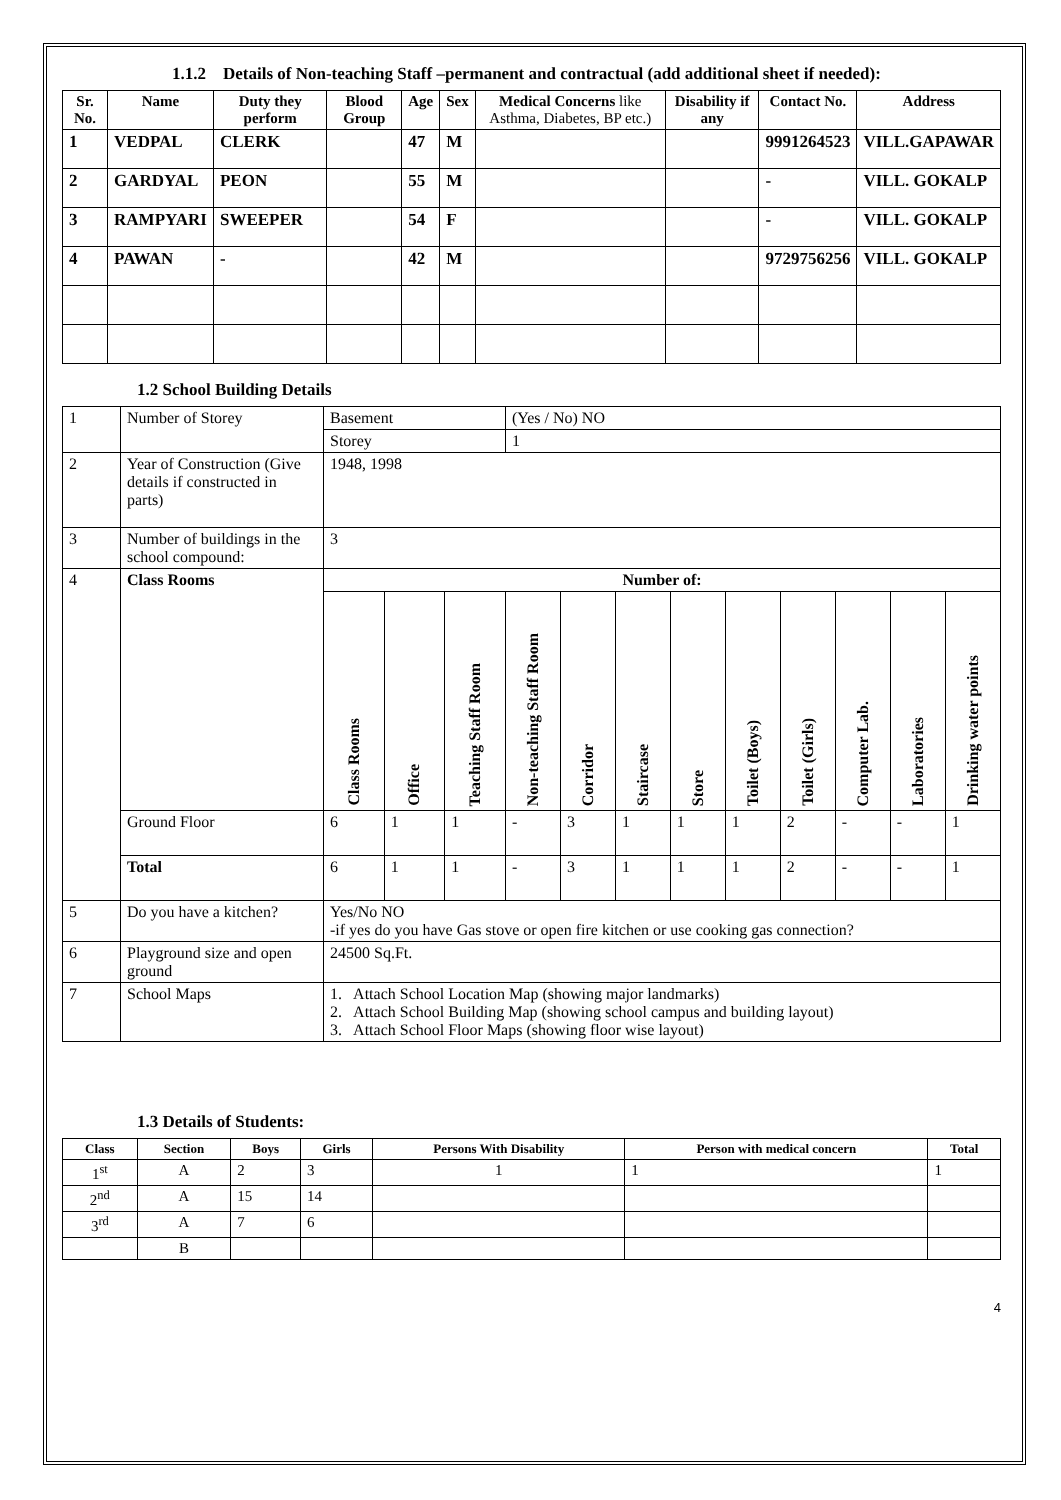1.1.2 Details of Non-teaching Staff –permanent and contractual (add additional sheet if needed):
| Sr. No. | Name | Duty they perform | Blood Group | Age | Sex | Medical Concerns like Asthma, Diabetes, BP etc.) | Disability if any | Contact No. | Address |
| --- | --- | --- | --- | --- | --- | --- | --- | --- | --- |
| 1 | VEDPAL | CLERK | | 47 | M | | | 9991264523 | VILL.GAPAWAR |
| 2 | GARDYAL | PEON | | 55 | M | | | - | VILL. GOKALP |
| 3 | RAMPYARI | SWEEPER | | 54 | F | | | - | VILL. GOKALP |
| 4 | PAWAN | - | | 42 | M | | | 9729756256 | VILL. GOKALP |
1.2 School Building Details
| 1 | Number of Storey | Basement | | | (Yes / No) NO | | | | | | | | |
| | | Storey | | | 1 | | | | | | | | |
| 2 | Year of Construction (Give details if constructed in parts) | 1948, 1998 | | | | | | | | | | | |
| 3 | Number of buildings in the school compound: | 3 | | | | | | | | | | | |
| 4 | Class Rooms | Number of: | | | | | | | | | | | |
| | | Class Rooms | Office | Teaching Staff Room | Non-teaching Staff Room | Corridor | Staircase | Store | Toilet (Boys) | Toilet (Girls) | Computer Lab. | Laboratories | Drinking water points |
| | Ground Floor | 6 | 1 | 1 | - | 3 | 1 | 1 | 1 | 2 | - | - | 1 |
| | Total | 6 | 1 | 1 | - | 3 | 1 | 1 | 1 | 2 | - | - | 1 |
| 5 | Do you have a kitchen? | Yes/No NO -if yes do you have Gas stove or open fire kitchen or use cooking gas connection? | | | | | | | | | | | |
| 6 | Playground size and open ground | 24500 Sq.Ft. | | | | | | | | | | | |
| 7 | School Maps | 1. Attach School Location Map (showing major landmarks) 2. Attach School Building Map (showing school campus and building layout) 3. Attach School Floor Maps (showing floor wise layout) | | | | | | | | | | | |
1.3 Details of Students:
| Class | Section | Boys | Girls | Persons With Disability | Person with medical concern | Total |
| --- | --- | --- | --- | --- | --- | --- |
| 1<sup>st</sup> | A | 2 | 3 | 1 | 1 | 1 |
| 2<sup>nd</sup> | A | 15 | 14 | | | |
| 3<sup>rd</sup> | A | 7 | 6 | | | |
| | B | | | | | |
4